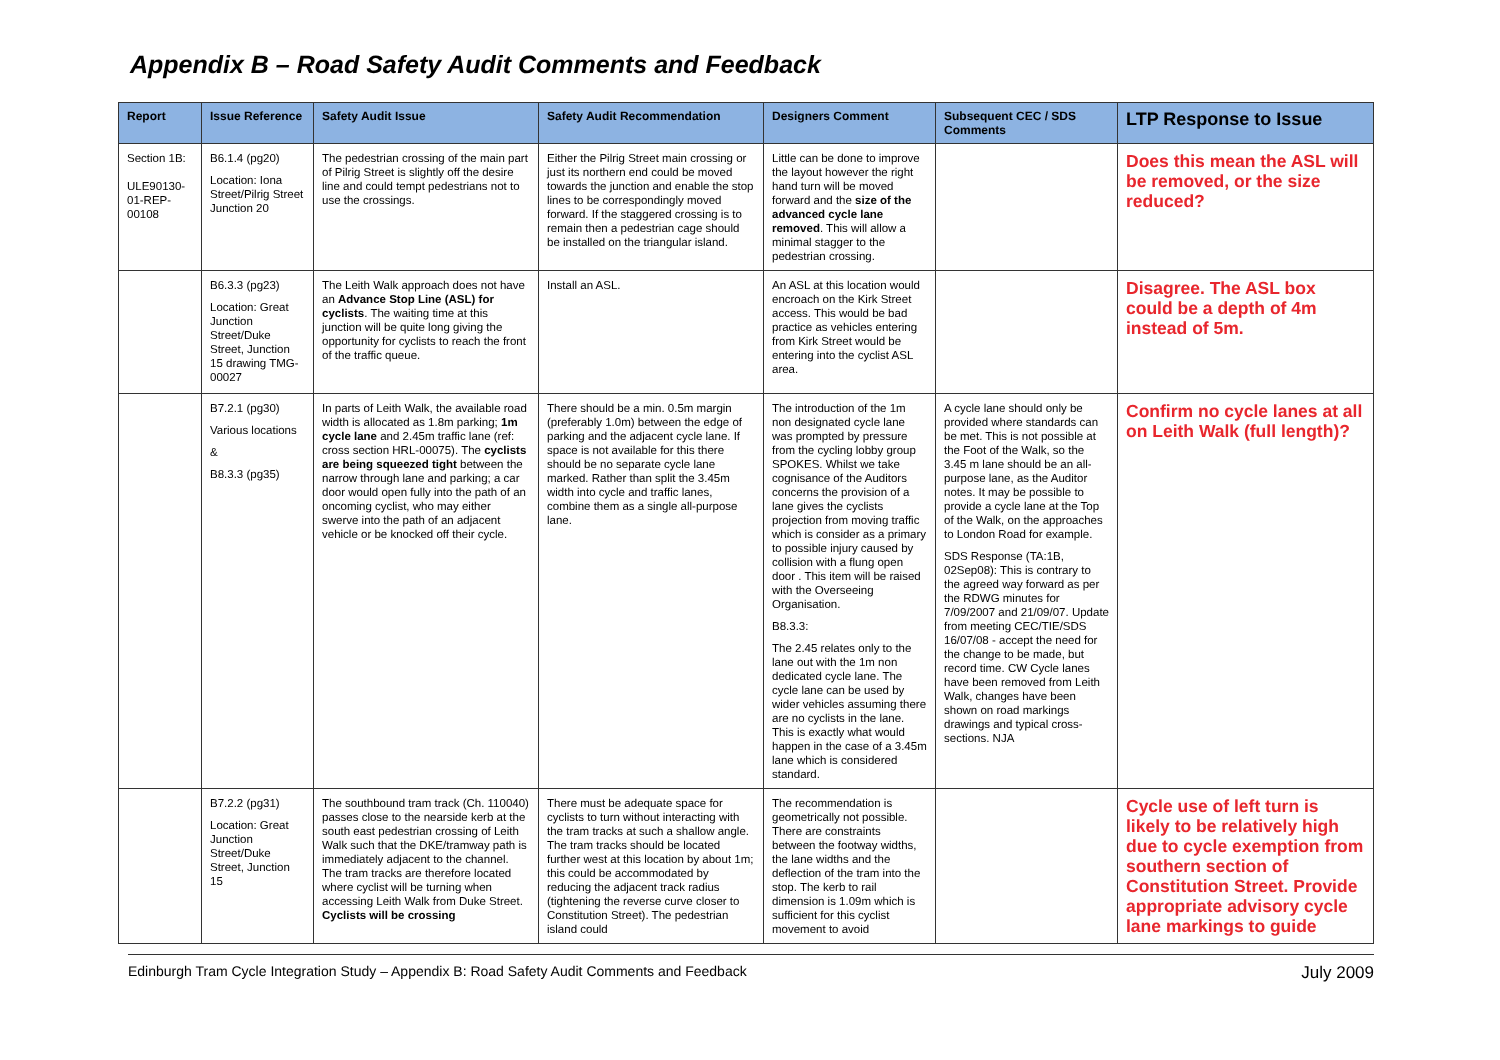Appendix B – Road Safety Audit Comments and Feedback
| Report | Issue Reference | Safety Audit Issue | Safety Audit Recommendation | Designers Comment | Subsequent CEC / SDS Comments | LTP Response to Issue |
| --- | --- | --- | --- | --- | --- | --- |
| Section 1B: ULE90130-01-REP-00108 | B6.1.4 (pg20) Location: Iona Street/Pilrig Street Junction 20 | The pedestrian crossing of the main part of Pilrig Street is slightly off the desire line and could tempt pedestrians not to use the crossings. | Either the Pilrig Street main crossing or just its northern end could be moved towards the junction and enable the stop lines to be correspondingly moved forward. If the staggered crossing is to remain then a pedestrian cage should be installed on the triangular island. | Little can be done to improve the layout however the right hand turn will be moved forward and the size of the advanced cycle lane removed . This will allow a minimal stagger to the pedestrian crossing. | | Does this mean the ASL will be removed, or the size reduced? |
| | B6.3.3 (pg23) Location: Great Junction Street/Duke Street, Junction 15 drawing TMG-00027 | The Leith Walk approach does not have an Advance Stop Line (ASL) for cyclists . The waiting time at this junction will be quite long giving the opportunity for cyclists to reach the front of the traffic queue. | Install an ASL. | An ASL at this location would encroach on the Kirk Street access. This would be bad practice as vehicles entering from Kirk Street would be entering into the cyclist ASL area. | | Disagree. The ASL box could be a depth of 4m instead of 5m. |
| | B7.2.1 (pg30) Various locations & B8.3.3 (pg35) | In parts of Leith Walk, the available road width is allocated as 1.8m parking; 1m cycle lane and 2.45m traffic lane (ref: cross section HRL-00075). The cyclists are being squeezed tight between the narrow through lane and parking; a car door would open fully into the path of an oncoming cyclist, who may either swerve into the path of an adjacent vehicle or be knocked off their cycle. | There should be a min. 0.5m margin (preferably 1.0m) between the edge of parking and the adjacent cycle lane. If space is not available for this there should be no separate cycle lane marked. Rather than split the 3.45m width into cycle and traffic lanes, combine them as a single all-purpose lane. | The introduction of the 1m non designated cycle lane was prompted by pressure from the cycling lobby group SPOKES. Whilst we take cognisance of the Auditors concerns the provision of a lane gives the cyclists projection from moving traffic which is consider as a primary to possible injury caused by collision with a flung open door . This item will be raised with the Overseeing Organisation. B8.3.3: The 2.45 relates only to the lane out with the 1m non dedicated cycle lane. The cycle lane can be used by wider vehicles assuming there are no cyclists in the lane. This is exactly what would happen in the case of a 3.45m lane which is considered standard. | A cycle lane should only be provided where standards can be met. This is not possible at the Foot of the Walk, so the 3.45 m lane should be an all-purpose lane, as the Auditor notes. It may be possible to provide a cycle lane at the Top of the Walk, on the approaches to London Road for example. SDS Response (TA:1B, 02Sep08): This is contrary to the agreed way forward as per the RDWG minutes for 7/09/2007 and 21/09/07. Update from meeting CEC/TIE/SDS 16/07/08 - accept the need for the change to be made, but record time. CW Cycle lanes have been removed from Leith Walk, changes have been shown on road markings drawings and typical cross-sections. NJA | Confirm no cycle lanes at all on Leith Walk (full length)? |
| | B7.2.2 (pg31) Location: Great Junction Street/Duke Street, Junction 15 | The southbound tram track (Ch. 110040) passes close to the nearside kerb at the south east pedestrian crossing of Leith Walk such that the DKE/tramway path is immediately adjacent to the channel. The tram tracks are therefore located where cyclist will be turning when accessing Leith Walk from Duke Street. Cyclists will be crossing | There must be adequate space for cyclists to turn without interacting with the tram tracks at such a shallow angle. The tram tracks should be located further west at this location by about 1m; this could be accommodated by reducing the adjacent track radius (tightening the reverse curve closer to Constitution Street). The pedestrian island could | The recommendation is geometrically not possible. There are constraints between the footway widths, the lane widths and the deflection of the tram into the stop. The kerb to rail dimension is 1.09m which is sufficient for this cyclist movement to avoid | | Cycle use of left turn is likely to be relatively high due to cycle exemption from southern section of Constitution Street. Provide appropriate advisory cycle lane markings to guide |
Edinburgh Tram Cycle Integration Study – Appendix B: Road Safety Audit Comments and Feedback July 2009